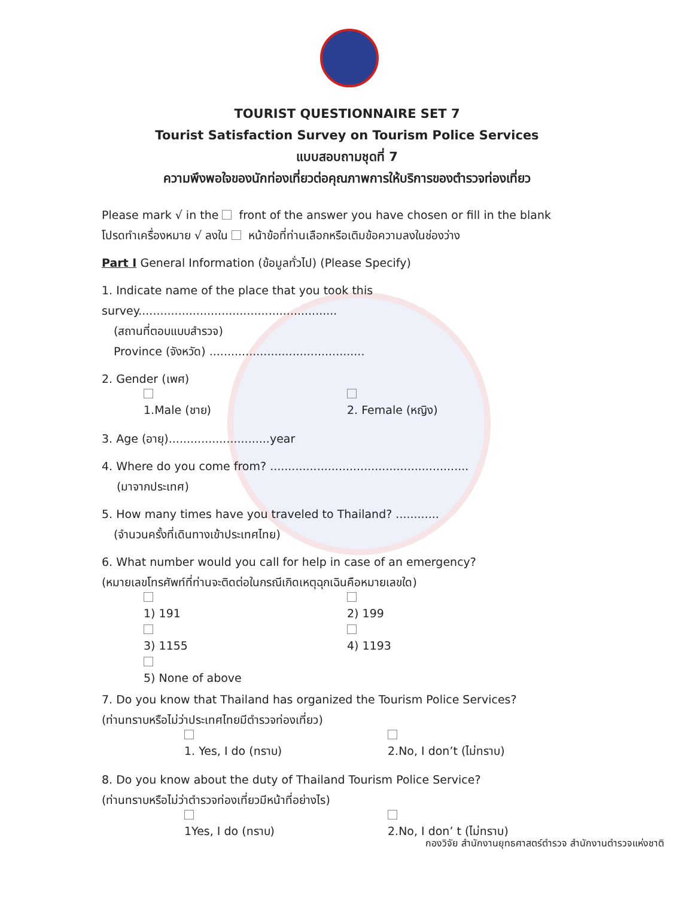TOURIST QUESTIONNAIRE SET 7
Tourist Satisfaction Survey on Tourism Police Services
แบบสอบถามชุดที่ 7
ความพึงพอใจของนักท่องเที่ยวต่อคุณภาพการให้บริการของตำรวจท่องเที่ยว
Please mark √ in the front of the answer you have chosen or fill in the blank
โปรดทำเครื่องหมาย √ ลงใน หน้าข้อที่ท่านเลือกหรือเติมข้อความลงในช่องว่าง
Part I General Information (ข้อมูลทั่วไป) (Please Specify)
1. Indicate name of the place that you took this survey.......................................................
(สถานที่ตอบแบบสำรวจ)
Province (จังหวัด) ...........................................
2. Gender (เพศ)
1.Male (ชาย) 2. Female (หญิง)
3. Age (อายุ)............................year
4. Where do you come from? .......................................................
(มาจากประเทศ)
5. How many times have you traveled to Thailand? ............
(จำนวนครั้งที่เดินทางเข้าประเทศไทย)
6. What number would you call for help in case of an emergency?
(หมายเลขโทรศัพท์ที่ท่านจะติดต่อในกรณีเกิดเหตุฉุกเฉินคือหมายเลขใด)
1) 191 2) 199
3) 1155 4) 1193
5) None of above
7. Do you know that Thailand has organized the Tourism Police Services?
(ท่านทราบหรือไม่ว่าประเทศไทยมีตำรวจท่องเที่ยว)
1. Yes, I do (ทราบ) 2.No, I don’t (ไม่ทราบ)
8. Do you know about the duty of Thailand Tourism Police Service?
(ท่านทราบหรือไม่ว่าตำรวจท่องเที่ยวมีหน้าที่อย่างไร)
1Yes, I do (ทราบ) 2.No, I don’ t (ไม่ทราบ)
กองวิจัย สำนักงานยุทธศาสตร์ตำรวจ สำนักงานตำรวจแห่งชาติ